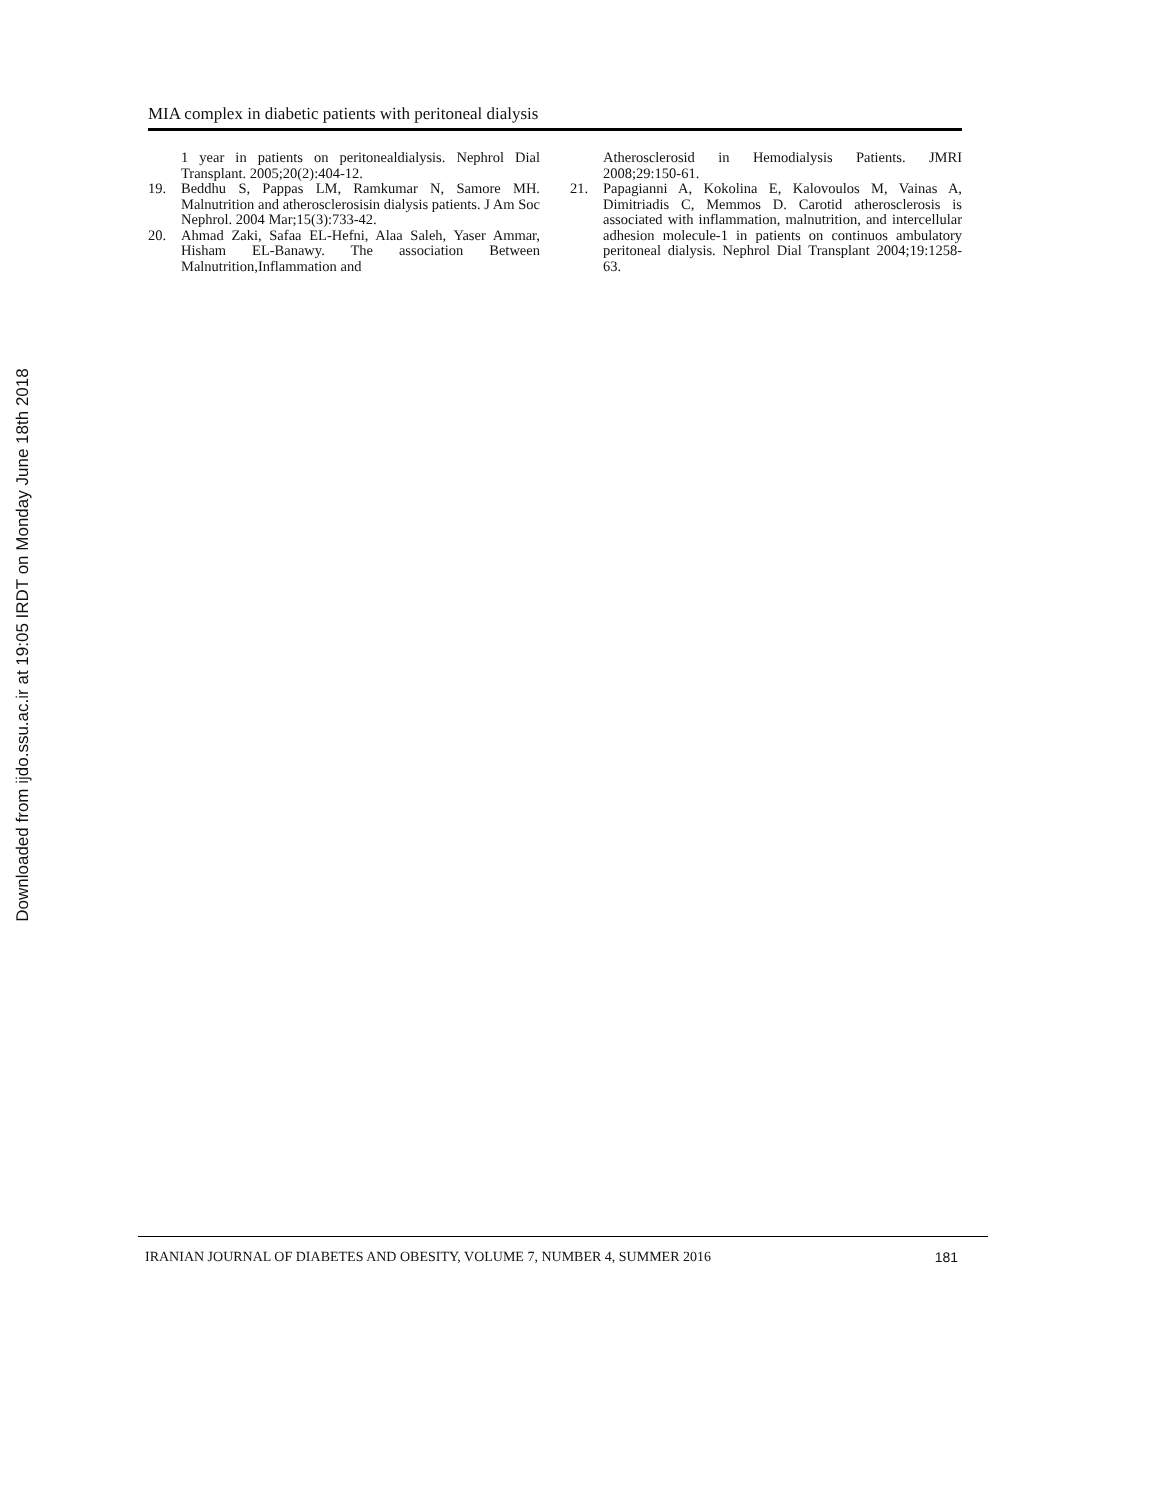MIA complex in diabetic patients with peritoneal dialysis
1 year in patients on peritonealdialysis. Nephrol Dial Transplant. 2005;20(2):404-12.
19. Beddhu S, Pappas LM, Ramkumar N, Samore MH. Malnutrition and atherosclerosisin dialysis patients. J Am Soc Nephrol. 2004 Mar;15(3):733-42.
20. Ahmad Zaki, Safaa EL-Hefni, Alaa Saleh, Yaser Ammar, Hisham EL-Banawy. The association Between Malnutrition,Inflammation and
Atherosclerosid in Hemodialysis Patients. JMRI 2008;29:150-61.
21. Papagianni A, Kokolina E, Kalovoulos M, Vainas A, Dimitriadis C, Memmos D. Carotid atherosclerosis is associated with inflammation, malnutrition, and intercellular adhesion molecule-1 in patients on continuos ambulatory peritoneal dialysis. Nephrol Dial Transplant 2004;19:1258-63.
Downloaded from ijdo.ssu.ac.ir at 19:05 IRDT on Monday June 18th 2018
IRANIAN JOURNAL OF DIABETES AND OBESITY, VOLUME 7, NUMBER 4, SUMMER 2016 181